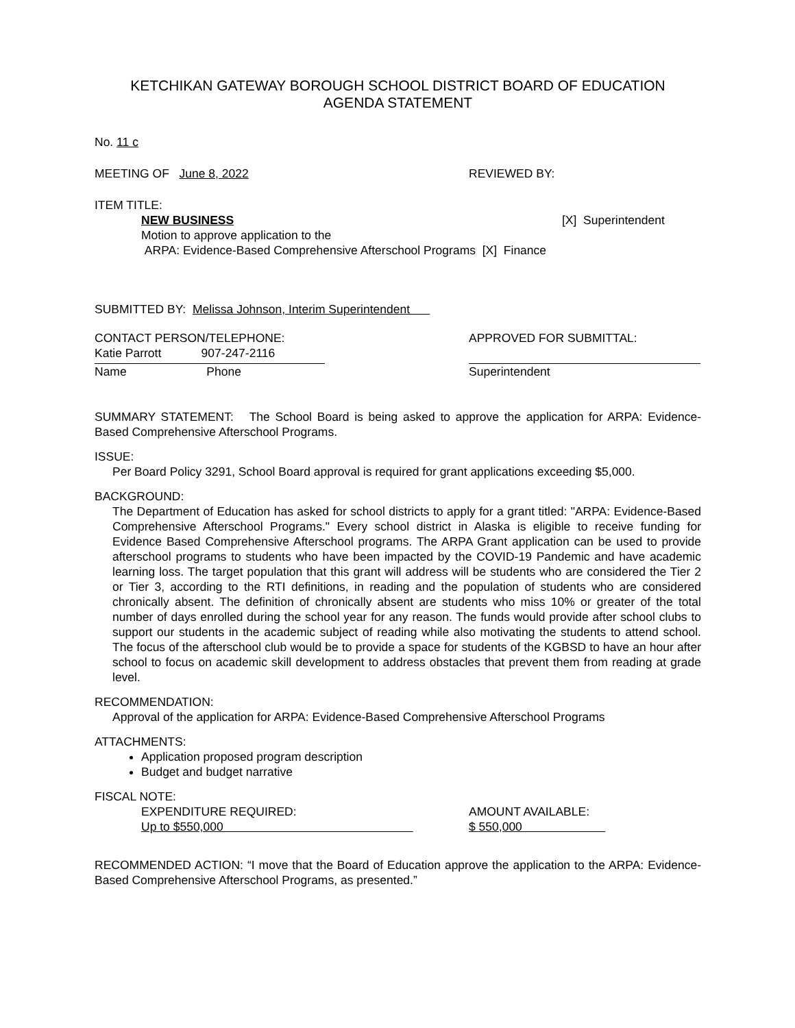KETCHIKAN GATEWAY BOROUGH SCHOOL DISTRICT BOARD OF EDUCATION
AGENDA STATEMENT
No. 11 c
MEETING OF June 8, 2022 REVIEWED BY:
ITEM TITLE:
NEW BUSINESS [X] Superintendent
Motion to approve application to the
ARPA: Evidence-Based Comprehensive Afterschool Programs [X] Finance
SUBMITTED BY: Melissa Johnson, Interim Superintendent
CONTACT PERSON/TELEPHONE:
Katie Parrott 907-247-2116
Name Phone
APPROVED FOR SUBMITTAL:
Superintendent
SUMMARY STATEMENT: The School Board is being asked to approve the application for ARPA: Evidence-Based Comprehensive Afterschool Programs.
ISSUE:
Per Board Policy 3291, School Board approval is required for grant applications exceeding $5,000.
BACKGROUND:
The Department of Education has asked for school districts to apply for a grant titled: "ARPA: Evidence-Based Comprehensive Afterschool Programs." Every school district in Alaska is eligible to receive funding for Evidence Based Comprehensive Afterschool programs. The ARPA Grant application can be used to provide afterschool programs to students who have been impacted by the COVID-19 Pandemic and have academic learning loss. The target population that this grant will address will be students who are considered the Tier 2 or Tier 3, according to the RTI definitions, in reading and the population of students who are considered chronically absent. The definition of chronically absent are students who miss 10% or greater of the total number of days enrolled during the school year for any reason. The funds would provide after school clubs to support our students in the academic subject of reading while also motivating the students to attend school. The focus of the afterschool club would be to provide a space for students of the KGBSD to have an hour after school to focus on academic skill development to address obstacles that prevent them from reading at grade level.
RECOMMENDATION:
Approval of the application for ARPA: Evidence-Based Comprehensive Afterschool Programs
ATTACHMENTS:
Application proposed program description
Budget and budget narrative
FISCAL NOTE:
EXPENDITURE REQUIRED:
Up to $550,000
AMOUNT AVAILABLE:
$ 550,000
RECOMMENDED ACTION: “I move that the Board of Education approve the application to the ARPA: Evidence-Based Comprehensive Afterschool Programs, as presented.”